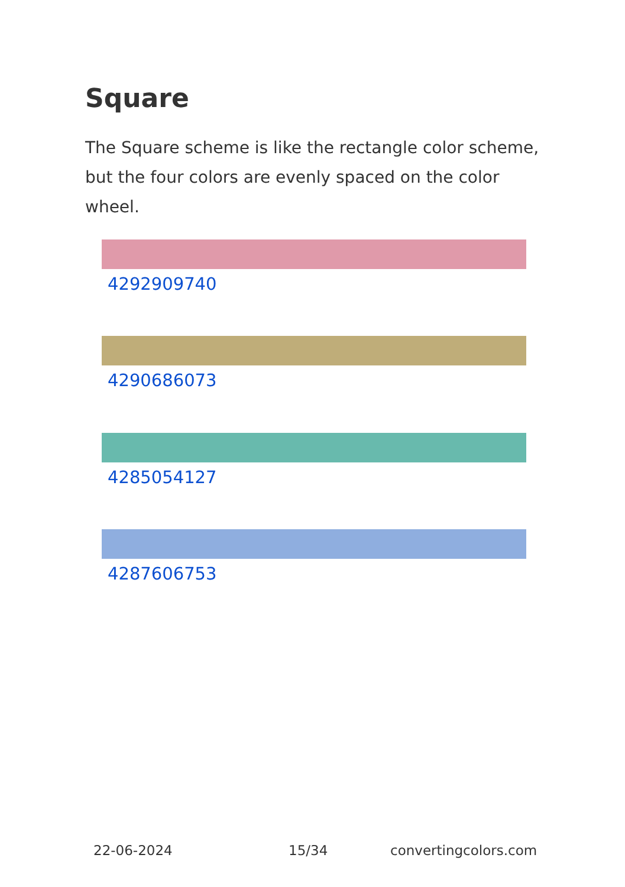Square
The Square scheme is like the rectangle color scheme, but the four colors are evenly spaced on the color wheel.
4292909740
4290686073
4285054127
4287606753
22-06-2024 15/34 convertingcolors.com